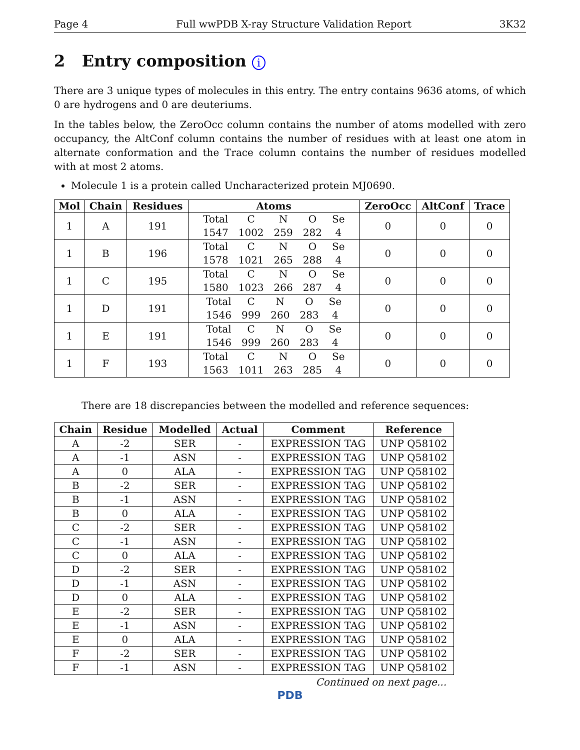Page 4 Full wwPDB X-ray Structure Validation Report 3K32
2 Entry composition i
There are 3 unique types of molecules in this entry. The entry contains 9636 atoms, of which 0 are hydrogens and 0 are deuteriums.
In the tables below, the ZeroOcc column contains the number of atoms modelled with zero occupancy, the AltConf column contains the number of residues with at least one atom in alternate conformation and the Trace column contains the number of residues modelled with at most 2 atoms.
Molecule 1 is a protein called Uncharacterized protein MJ0690.
| Mol | Chain | Residues | Atoms | ZeroOcc | AltConf | Trace |
| --- | --- | --- | --- | --- | --- | --- |
| 1 | A | 191 | / Total / C / N / O / Se / / 1547 / 1002 / 259 / 282 / 4 / | 0 | 0 | 0 |
| 1 | B | 196 | / Total / C / N / O / Se / / 1578 / 1021 / 265 / 288 / 4 / | 0 | 0 | 0 |
| 1 | C | 195 | / Total / C / N / O / Se / / 1580 / 1023 / 266 / 287 / 4 / | 0 | 0 | 0 |
| 1 | D | 191 | / Total / C / N / O / Se / / 1546 / 999 / 260 / 283 / 4 / | 0 | 0 | 0 |
| 1 | E | 191 | / Total / C / N / O / Se / / 1546 / 999 / 260 / 283 / 4 / | 0 | 0 | 0 |
| 1 | F | 193 | / Total / C / N / O / Se / / 1563 / 1011 / 263 / 285 / 4 / | 0 | 0 | 0 |
There are 18 discrepancies between the modelled and reference sequences:
| Chain | Residue | Modelled | Actual | Comment | Reference |
| --- | --- | --- | --- | --- | --- |
| A | -2 | SER | - | EXPRESSION TAG | UNP Q58102 |
| A | -1 | ASN | - | EXPRESSION TAG | UNP Q58102 |
| A | 0 | ALA | - | EXPRESSION TAG | UNP Q58102 |
| B | -2 | SER | - | EXPRESSION TAG | UNP Q58102 |
| B | -1 | ASN | - | EXPRESSION TAG | UNP Q58102 |
| B | 0 | ALA | - | EXPRESSION TAG | UNP Q58102 |
| C | -2 | SER | - | EXPRESSION TAG | UNP Q58102 |
| C | -1 | ASN | - | EXPRESSION TAG | UNP Q58102 |
| C | 0 | ALA | - | EXPRESSION TAG | UNP Q58102 |
| D | -2 | SER | - | EXPRESSION TAG | UNP Q58102 |
| D | -1 | ASN | - | EXPRESSION TAG | UNP Q58102 |
| D | 0 | ALA | - | EXPRESSION TAG | UNP Q58102 |
| E | -2 | SER | - | EXPRESSION TAG | UNP Q58102 |
| E | -1 | ASN | - | EXPRESSION TAG | UNP Q58102 |
| E | 0 | ALA | - | EXPRESSION TAG | UNP Q58102 |
| F | -2 | SER | - | EXPRESSION TAG | UNP Q58102 |
| F | -1 | ASN | - | EXPRESSION TAG | UNP Q58102 |
Continued on next page...
PDB